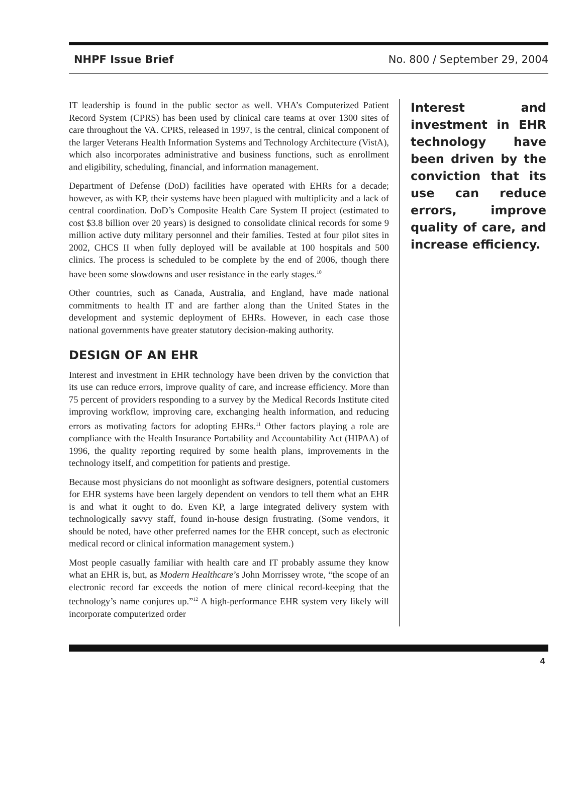NHPF Issue Brief No. 800 / September 29, 2004
IT leadership is found in the public sector as well. VHA’s Computerized Patient Record System (CPRS) has been used by clinical care teams at over 1300 sites of care throughout the VA. CPRS, released in 1997, is the central, clinical component of the larger Veterans Health Information Systems and Technology Architecture (VistA), which also incorporates administrative and business functions, such as enrollment and eligibility, scheduling, financial, and information management.
Department of Defense (DoD) facilities have operated with EHRs for a decade; however, as with KP, their systems have been plagued with multiplicity and a lack of central coordination. DoD’s Composite Health Care System II project (estimated to cost $3.8 billion over 20 years) is designed to consolidate clinical records for some 9 million active duty military personnel and their families. Tested at four pilot sites in 2002, CHCS II when fully deployed will be available at 100 hospitals and 500 clinics. The process is scheduled to be complete by the end of 2006, though there have been some slowdowns and user resistance in the early stages.<sup>10</sup>
Other countries, such as Canada, Australia, and England, have made national commitments to health IT and are farther along than the United States in the development and systemic deployment of EHRs. However, in each case those national governments have greater statutory decision-making authority.
DESIGN OF AN EHR
Interest and investment in EHR technology have been driven by the conviction that its use can reduce errors, improve quality of care, and increase efficiency. More than 75 percent of providers responding to a survey by the Medical Records Institute cited improving workflow, improving care, exchanging health information, and reducing errors as motivating factors for adopting EHRs.<sup>11</sup> Other factors playing a role are compliance with the Health Insurance Portability and Accountability Act (HIPAA) of 1996, the quality reporting required by some health plans, improvements in the technology itself, and competition for patients and prestige.
Because most physicians do not moonlight as software designers, potential customers for EHR systems have been largely dependent on vendors to tell them what an EHR is and what it ought to do. Even KP, a large integrated delivery system with technologically savvy staff, found in-house design frustrating. (Some vendors, it should be noted, have other preferred names for the EHR concept, such as electronic medical record or clinical information management system.)
Most people casually familiar with health care and IT probably assume they know what an EHR is, but, as Modern Healthcare’s John Morrissey wrote, “the scope of an electronic record far exceeds the notion of mere clinical record-keeping that the technology’s name conjures up.”<sup>12</sup> A high-performance EHR system very likely will incorporate computerized order
Interest and investment in EHR technology have been driven by the conviction that its use can reduce errors, improve quality of care, and increase efficiency.
4